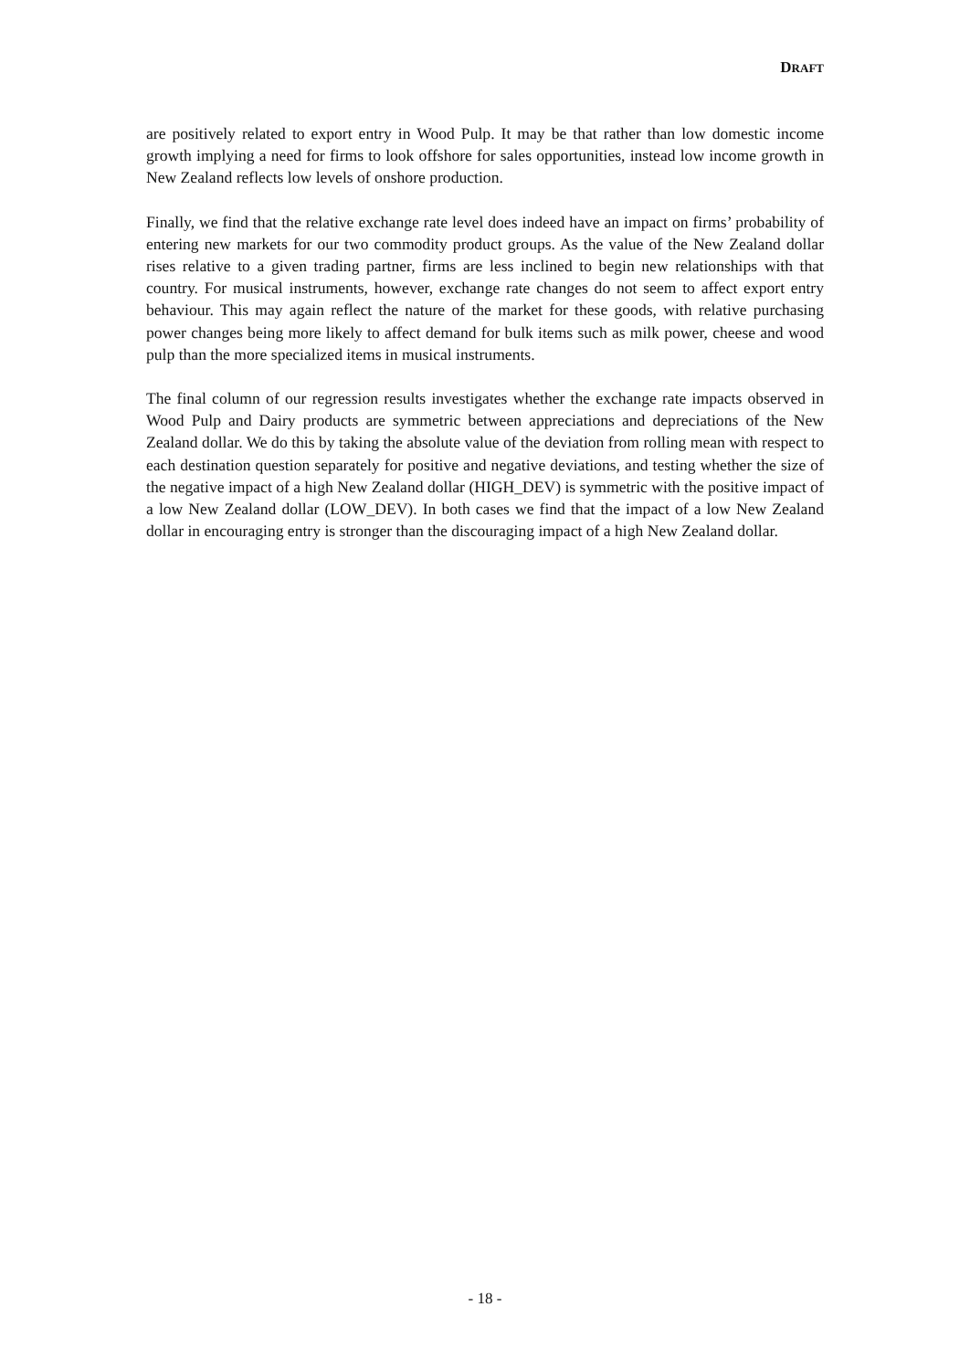DRAFT
are positively related to export entry in Wood Pulp. It may be that rather than low domestic income growth implying a need for firms to look offshore for sales opportunities, instead low income growth in New Zealand reflects low levels of onshore production.
Finally, we find that the relative exchange rate level does indeed have an impact on firms’ probability of entering new markets for our two commodity product groups. As the value of the New Zealand dollar rises relative to a given trading partner, firms are less inclined to begin new relationships with that country. For musical instruments, however, exchange rate changes do not seem to affect export entry behaviour. This may again reflect the nature of the market for these goods, with relative purchasing power changes being more likely to affect demand for bulk items such as milk power, cheese and wood pulp than the more specialized items in musical instruments.
The final column of our regression results investigates whether the exchange rate impacts observed in Wood Pulp and Dairy products are symmetric between appreciations and depreciations of the New Zealand dollar. We do this by taking the absolute value of the deviation from rolling mean with respect to each destination question separately for positive and negative deviations, and testing whether the size of the negative impact of a high New Zealand dollar (HIGH_DEV) is symmetric with the positive impact of a low New Zealand dollar (LOW_DEV). In both cases we find that the impact of a low New Zealand dollar in encouraging entry is stronger than the discouraging impact of a high New Zealand dollar.
- 18 -